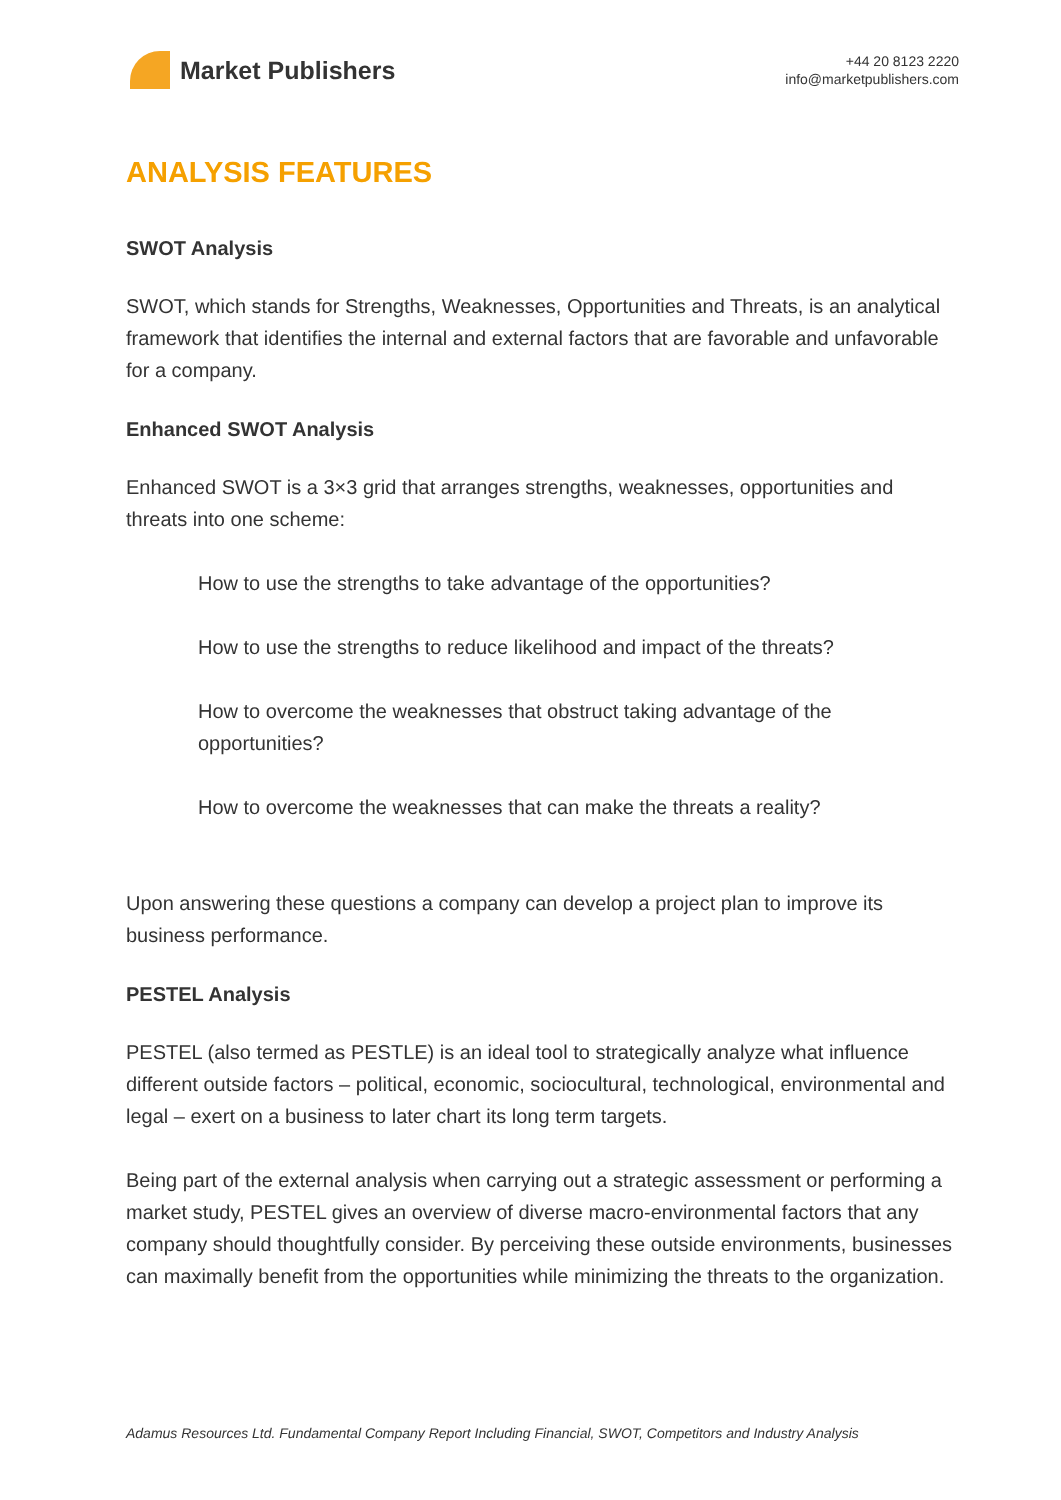Market Publishers
+44 20 8123 2220
info@marketpublishers.com
ANALYSIS FEATURES
SWOT Analysis
SWOT, which stands for Strengths, Weaknesses, Opportunities and Threats, is an analytical framework that identifies the internal and external factors that are favorable and unfavorable for a company.
Enhanced SWOT Analysis
Enhanced SWOT is a 3×3 grid that arranges strengths, weaknesses, opportunities and threats into one scheme:
How to use the strengths to take advantage of the opportunities?
How to use the strengths to reduce likelihood and impact of the threats?
How to overcome the weaknesses that obstruct taking advantage of the opportunities?
How to overcome the weaknesses that can make the threats a reality?
Upon answering these questions a company can develop a project plan to improve its business performance.
PESTEL Analysis
PESTEL (also termed as PESTLE) is an ideal tool to strategically analyze what influence different outside factors – political, economic, sociocultural, technological, environmental and legal – exert on a business to later chart its long term targets.
Being part of the external analysis when carrying out a strategic assessment or performing a market study, PESTEL gives an overview of diverse macro-environmental factors that any company should thoughtfully consider. By perceiving these outside environments, businesses can maximally benefit from the opportunities while minimizing the threats to the organization.
Adamus Resources Ltd. Fundamental Company Report Including Financial, SWOT, Competitors and Industry Analysis